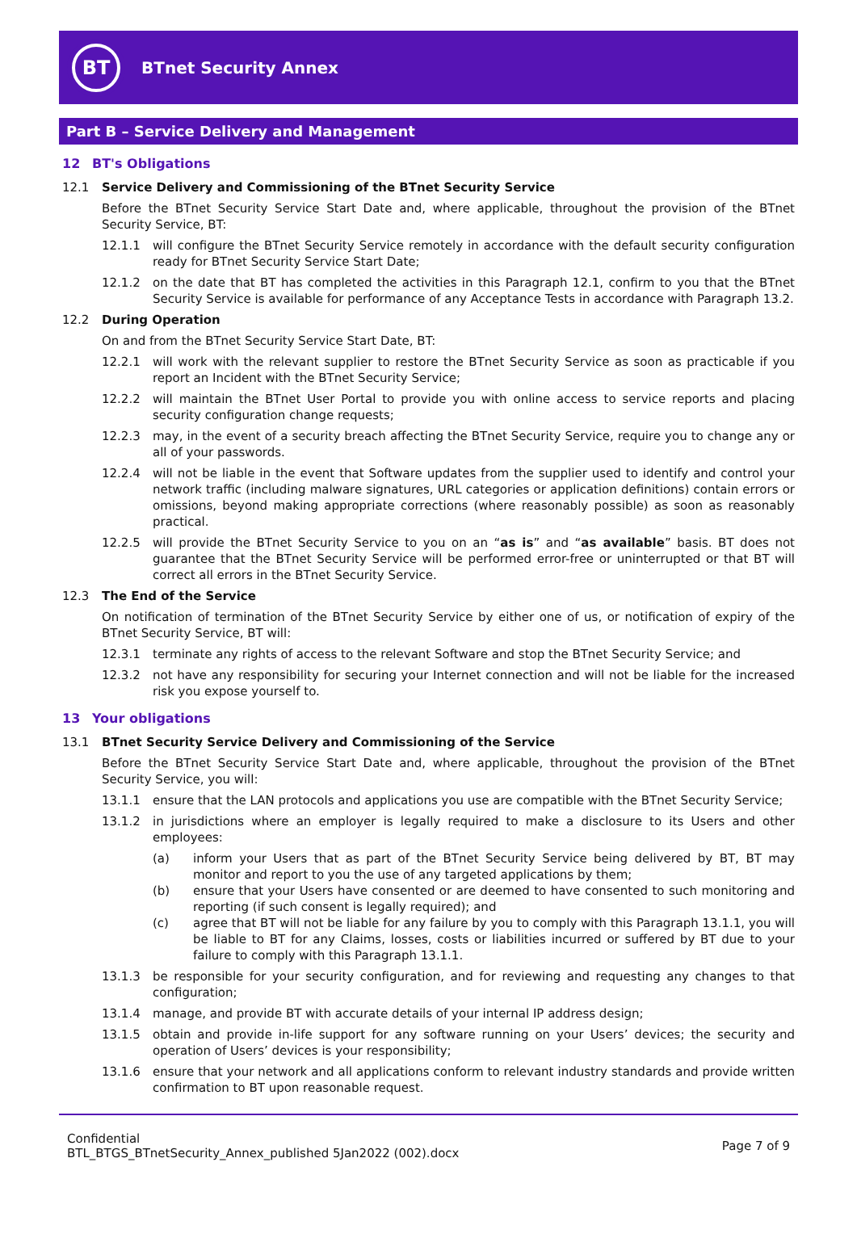BT
BTnet Security Annex
Part B – Service Delivery and Management
12 BT's Obligations
12.1 Service Delivery and Commissioning of the BTnet Security Service
Before the BTnet Security Service Start Date and, where applicable, throughout the provision of the BTnet Security Service, BT:
12.1.1 will configure the BTnet Security Service remotely in accordance with the default security configuration ready for BTnet Security Service Start Date;
12.1.2 on the date that BT has completed the activities in this Paragraph 12.1, confirm to you that the BTnet Security Service is available for performance of any Acceptance Tests in accordance with Paragraph 13.2.
12.2 During Operation
On and from the BTnet Security Service Start Date, BT:
12.2.1 will work with the relevant supplier to restore the BTnet Security Service as soon as practicable if you report an Incident with the BTnet Security Service;
12.2.2 will maintain the BTnet User Portal to provide you with online access to service reports and placing security configuration change requests;
12.2.3 may, in the event of a security breach affecting the BTnet Security Service, require you to change any or all of your passwords.
12.2.4 will not be liable in the event that Software updates from the supplier used to identify and control your network traffic (including malware signatures, URL categories or application definitions) contain errors or omissions, beyond making appropriate corrections (where reasonably possible) as soon as reasonably practical.
12.2.5 will provide the BTnet Security Service to you on an “as is” and “as available” basis. BT does not guarantee that the BTnet Security Service will be performed error-free or uninterrupted or that BT will correct all errors in the BTnet Security Service.
12.3 The End of the Service
On notification of termination of the BTnet Security Service by either one of us, or notification of expiry of the BTnet Security Service, BT will:
12.3.1 terminate any rights of access to the relevant Software and stop the BTnet Security Service; and
12.3.2 not have any responsibility for securing your Internet connection and will not be liable for the increased risk you expose yourself to.
13 Your obligations
13.1 BTnet Security Service Delivery and Commissioning of the Service
Before the BTnet Security Service Start Date and, where applicable, throughout the provision of the BTnet Security Service, you will:
13.1.1 ensure that the LAN protocols and applications you use are compatible with the BTnet Security Service;
13.1.2 in jurisdictions where an employer is legally required to make a disclosure to its Users and other employees:
(a) inform your Users that as part of the BTnet Security Service being delivered by BT, BT may monitor and report to you the use of any targeted applications by them;
(b) ensure that your Users have consented or are deemed to have consented to such monitoring and reporting (if such consent is legally required); and
(c) agree that BT will not be liable for any failure by you to comply with this Paragraph 13.1.1, you will be liable to BT for any Claims, losses, costs or liabilities incurred or suffered by BT due to your failure to comply with this Paragraph 13.1.1.
13.1.3 be responsible for your security configuration, and for reviewing and requesting any changes to that configuration;
13.1.4 manage, and provide BT with accurate details of your internal IP address design;
13.1.5 obtain and provide in-life support for any software running on your Users’ devices; the security and operation of Users’ devices is your responsibility;
13.1.6 ensure that your network and all applications conform to relevant industry standards and provide written confirmation to BT upon reasonable request.
Confidential
BTL_BTGS_BTnetSecurity_Annex_published 5Jan2022 (002).docx
Page 7 of 9